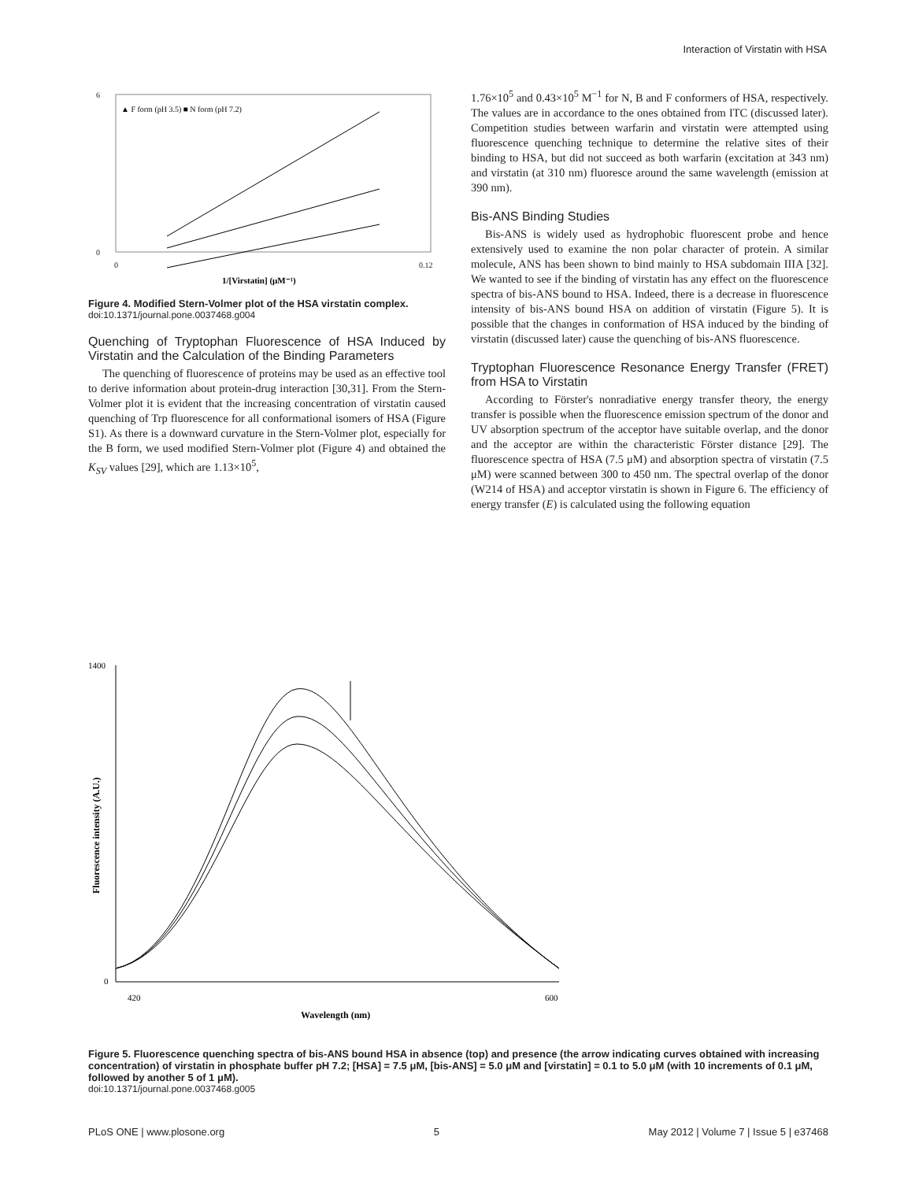Interaction of Virstatin with HSA
6
0
0
0.12
▲ F form (pH 3.5) ■ N form (pH 7.2)
1/[Virstatin] (μM⁻¹)
Figure 4. Modified Stern-Volmer plot of the HSA virstatin complex.
doi:10.1371/journal.pone.0037468.g004
Quenching of Tryptophan Fluorescence of HSA Induced by Virstatin and the Calculation of the Binding Parameters
The quenching of fluorescence of proteins may be used as an effective tool to derive information about protein-drug interaction [30,31]. From the Stern-Volmer plot it is evident that the increasing concentration of virstatin caused quenching of Trp fluorescence for all conformational isomers of HSA (Figure S1). As there is a downward curvature in the Stern-Volmer plot, especially for the B form, we used modified Stern-Volmer plot (Figure 4) and obtained the K<sub>SV</sub> values [29], which are 1.13×10<sup>5</sup>,
1.76×10<sup>5</sup> and 0.43×10<sup>5</sup> M<sup>−1</sup> for N, B and F conformers of HSA, respectively. The values are in accordance to the ones obtained from ITC (discussed later). Competition studies between warfarin and virstatin were attempted using fluorescence quenching technique to determine the relative sites of their binding to HSA, but did not succeed as both warfarin (excitation at 343 nm) and virstatin (at 310 nm) fluoresce around the same wavelength (emission at 390 nm).
Bis-ANS Binding Studies
Bis-ANS is widely used as hydrophobic fluorescent probe and hence extensively used to examine the non polar character of protein. A similar molecule, ANS has been shown to bind mainly to HSA subdomain IIIA [32]. We wanted to see if the binding of virstatin has any effect on the fluorescence spectra of bis-ANS bound to HSA. Indeed, there is a decrease in fluorescence intensity of bis-ANS bound HSA on addition of virstatin (Figure 5). It is possible that the changes in conformation of HSA induced by the binding of virstatin (discussed later) cause the quenching of bis-ANS fluorescence.
Tryptophan Fluorescence Resonance Energy Transfer (FRET) from HSA to Virstatin
According to Förster's nonradiative energy transfer theory, the energy transfer is possible when the fluorescence emission spectrum of the donor and UV absorption spectrum of the acceptor have suitable overlap, and the donor and the acceptor are within the characteristic Förster distance [29]. The fluorescence spectra of HSA (7.5 μM) and absorption spectra of virstatin (7.5 μM) were scanned between 300 to 450 nm. The spectral overlap of the donor (W214 of HSA) and acceptor virstatin is shown in Figure 6. The efficiency of energy transfer (E) is calculated using the following equation
1400
0
420
600
Wavelength (nm)
Fluorescence intensity (A.U.)
Figure 5. Fluorescence quenching spectra of bis-ANS bound HSA in absence (top) and presence (the arrow indicating curves obtained with increasing concentration) of virstatin in phosphate buffer pH 7.2; [HSA] = 7.5 μM, [bis-ANS] = 5.0 μM and [virstatin] = 0.1 to 5.0 μM (with 10 increments of 0.1 μM, followed by another 5 of 1 μM).
doi:10.1371/journal.pone.0037468.g005
PLoS ONE | www.plosone.org 5 May 2012 | Volume 7 | Issue 5 | e37468